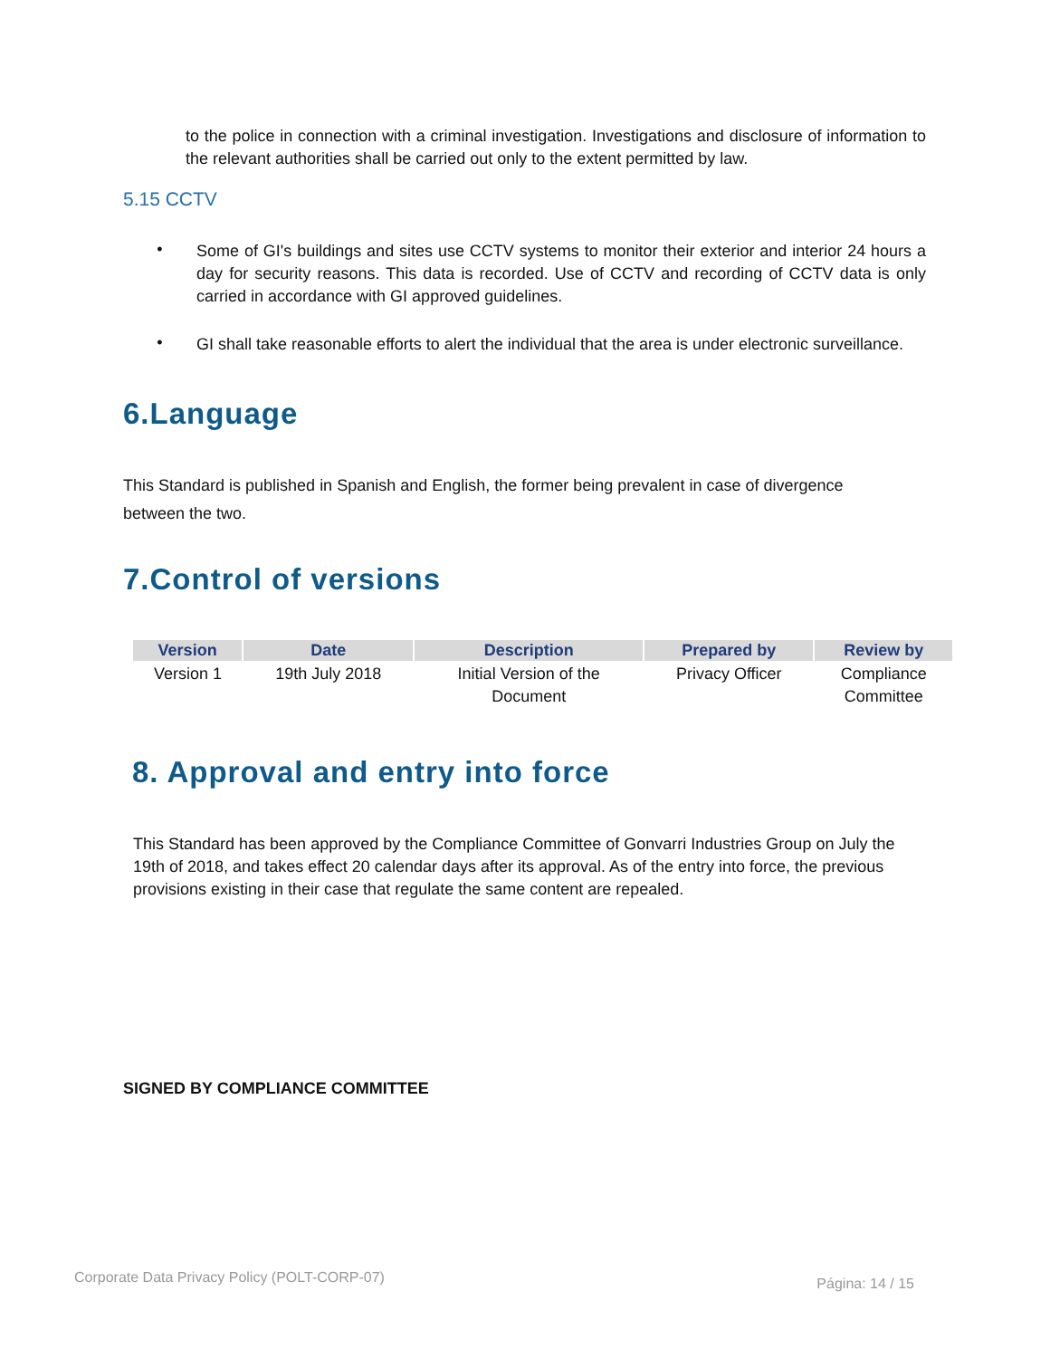to the police in connection with a criminal investigation. Investigations and disclosure of information to the relevant authorities shall be carried out only to the extent permitted by law.
5.15 CCTV
•
Some of GI's buildings and sites use CCTV systems to monitor their exterior and interior 24 hours a day for security reasons. This data is recorded. Use of CCTV and recording of CCTV data is only carried in accordance with GI approved guidelines.
•
GI shall take reasonable efforts to alert the individual that the area is under electronic surveillance.
6.Language
This Standard is published in Spanish and English, the former being prevalent in case of divergence between the two.
7.Control of versions
| Version | Date | Description | Prepared by | Review by |
| --- | --- | --- | --- | --- |
| Version 1 | 19th July 2018 | Initial Version of the Document | Privacy Officer | Compliance Committee |
8. Approval and entry into force
This Standard has been approved by the Compliance Committee of Gonvarri Industries Group on July the 19th of 2018, and takes effect 20 calendar days after its approval. As of the entry into force, the previous provisions existing in their case that regulate the same content are repealed.
SIGNED BY COMPLIANCE COMMITTEE
Corporate Data Privacy Policy (POLT-CORP-07) Página: 14 / 15